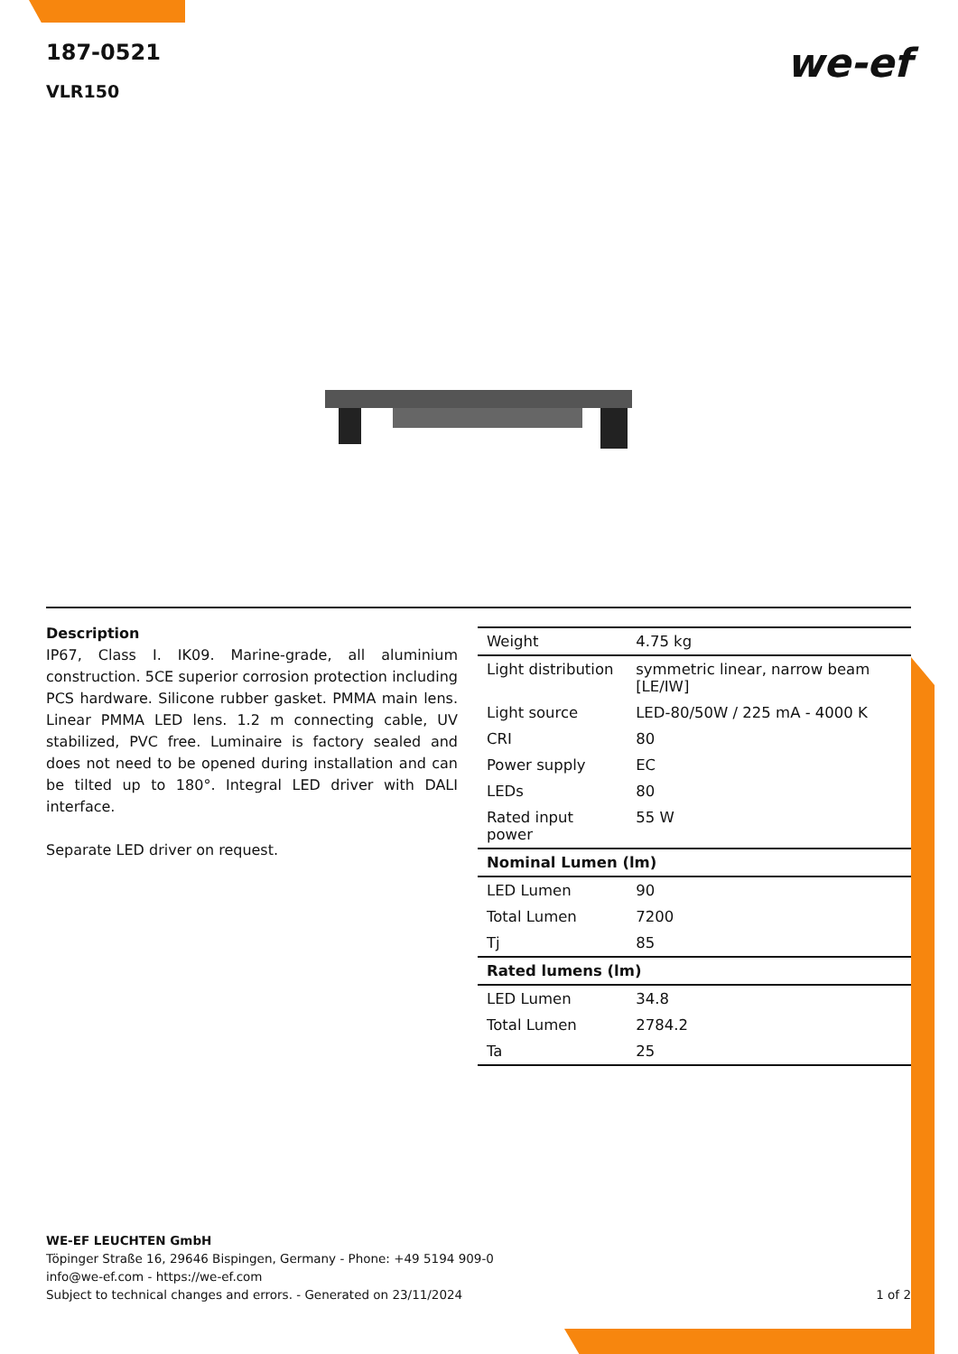we-ef
187-0521
VLR150
Description
IP67, Class I. IK09. Marine-grade, all aluminium construction. 5CE superior corrosion protection including PCS hardware. Silicone rubber gasket. PMMA main lens. Linear PMMA LED lens. 1.2 m connecting cable, UV stabilized, PVC free. Luminaire is factory sealed and does not need to be opened during installation and can be tilted up to 180°. Integral LED driver with DALI interface.
Separate LED driver on request.
| Weight | 4.75 kg |
| Light distribution | symmetric linear, narrow beam [LE/IW] |
| Light source | LED-80/50W / 225 mA - 4000 K |
| CRI | 80 |
| Power supply | EC |
| LEDs | 80 |
| Rated input power | 55 W |
| Nominal Lumen (lm) | |
| LED Lumen | 90 |
| Total Lumen | 7200 |
| Tj | 85 |
| Rated lumens (lm) | |
| LED Lumen | 34.8 |
| Total Lumen | 2784.2 |
| Ta | 25 |
WE-EF LEUCHTEN GmbH
Töpinger Straße 16, 29646 Bispingen, Germany - Phone: +49 5194 909-0
info@we-ef.com - https://we-ef.com
Subject to technical changes and errors. - Generated on 23/11/2024 1 of 2